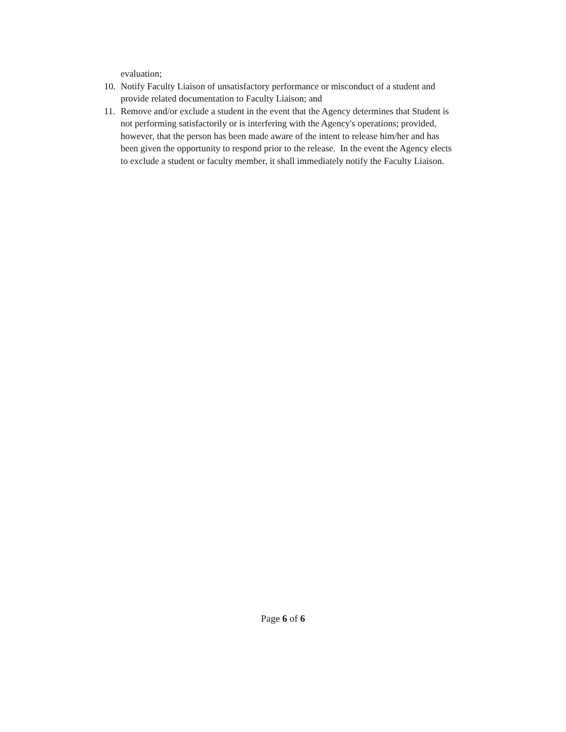evaluation;
10. Notify Faculty Liaison of unsatisfactory performance or misconduct of a student and provide related documentation to Faculty Liaison; and
11. Remove and/or exclude a student in the event that the Agency determines that Student is not performing satisfactorily or is interfering with the Agency's operations; provided, however, that the person has been made aware of the intent to release him/her and has been given the opportunity to respond prior to the release. In the event the Agency elects to exclude a student or faculty member, it shall immediately notify the Faculty Liaison.
Page 6 of 6